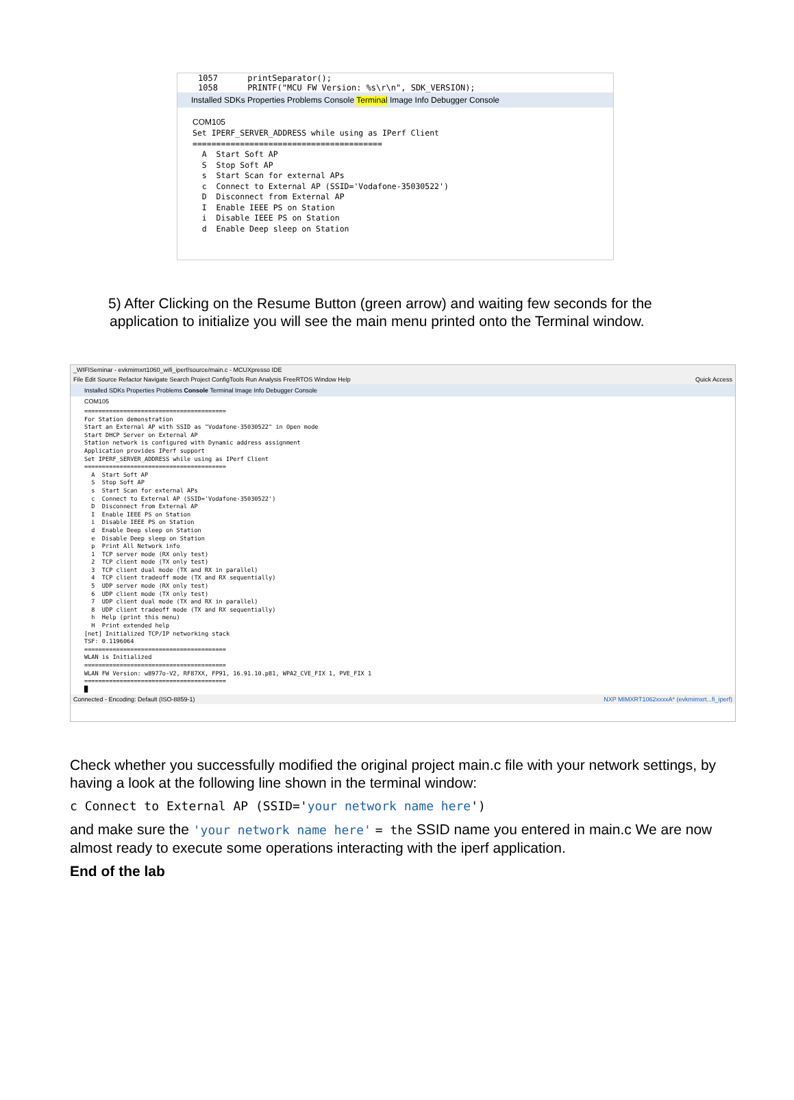1057      printSeparator();
1058      PRINTF("MCU FW Version: %s\r\n", SDK_VERSION);
Installed SDKs Properties Problems Console Terminal Image Info Debugger Console
COM105
Set IPERF_SERVER_ADDRESS while using as IPerf Client
========================================
  A  Start Soft AP
  S  Stop Soft AP
  s  Start Scan for external APs
  c  Connect to External AP (SSID='Vodafone-35030522')
  D  Disconnect from External AP
  I  Enable IEEE PS on Station
  i  Disable IEEE PS on Station
  d  Enable Deep sleep on Station
5) After Clicking on the Resume Button (green arrow) and waiting few seconds for the application to initialize you will see the main menu printed onto the Terminal window.
_WIFISeminar - evkmimxrt1060_wifi_iperf/source/main.c - MCUXpresso IDE
File Edit Source Refactor Navigate Search Project ConfigTools Run Analysis FreeRTOS Window Help Quick Access
Installed SDKs Properties Problems Console Terminal Image Info Debugger Console
COM105
========================================
For Station demonstration
Start an External AP with SSID as "Vodafone-35030522" in Open mode
Start DHCP Server on External AP
Station network is configured with Dynamic address assignment
Application provides IPerf support
Set IPERF_SERVER_ADDRESS while using as IPerf Client
========================================
  A  Start Soft AP
  S  Stop Soft AP
  s  Start Scan for external APs
  c  Connect to External AP (SSID='Vodafone-35030522')
  D  Disconnect from External AP
  I  Enable IEEE PS on Station
  i  Disable IEEE PS on Station
  d  Enable Deep sleep on Station
  e  Disable Deep sleep on Station
  p  Print All Network info
  1  TCP server mode (RX only test)
  2  TCP client mode (TX only test)
  3  TCP client dual mode (TX and RX in parallel)
  4  TCP client tradeoff mode (TX and RX sequentially)
  5  UDP server mode (RX only test)
  6  UDP client mode (TX only test)
  7  UDP client dual mode (TX and RX in parallel)
  8  UDP client tradeoff mode (TX and RX sequentially)
  h  Help (print this menu)
  H  Print extended help
[net] Initialized TCP/IP networking stack
TSF: 0.1196064
========================================
WLAN is Initialized
========================================
WLAN FW Version: w8977o-V2, RF87XX, FP91, 16.91.10.p81, WPA2_CVE_FIX 1, PVE_FIX 1
========================================
█
Connected - Encoding: Default (ISO-8859-1) NXP MIMXRT1062xxxxA* (evkmimxrt...fi_iperf)
Check whether you successfully modified the original project main.c file with your network settings, by having a look at the following line shown in the terminal window:
c Connect to External AP (SSID='your network name here')
and make sure the 'your network name here' = the SSID name you entered in main.c We are now almost ready to execute some operations interacting with the iperf application.
End of the lab